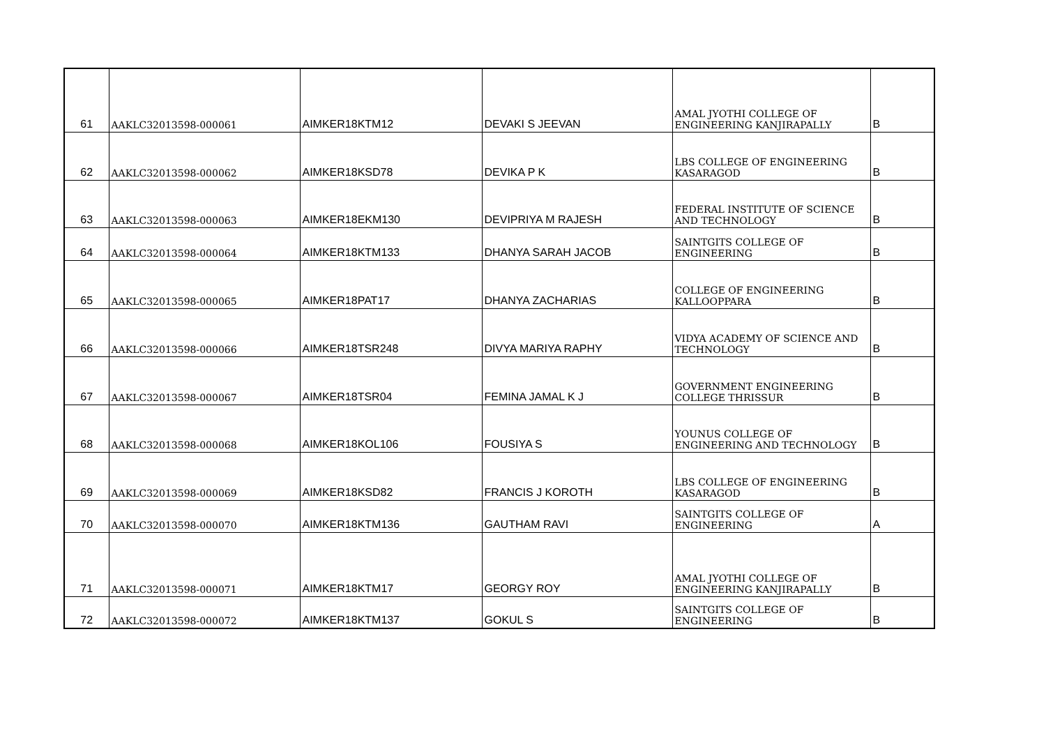| 61 | AAKLC32013598-000061 | AIMKER18KTM12 | DEVAKI S JEEVAN | AMAL JYOTHI COLLEGE OF ENGINEERING KANJIRAPALLY | B |
| 62 | AAKLC32013598-000062 | AIMKER18KSD78 | DEVIKA P K | LBS COLLEGE OF ENGINEERING KASARAGOD | B |
| 63 | AAKLC32013598-000063 | AIMKER18EKM130 | DEVIPRIYA M RAJESH | FEDERAL INSTITUTE OF SCIENCE AND TECHNOLOGY | B |
| 64 | AAKLC32013598-000064 | AIMKER18KTM133 | DHANYA SARAH JACOB | SAINTGITS COLLEGE OF ENGINEERING | B |
| 65 | AAKLC32013598-000065 | AIMKER18PAT17 | DHANYA ZACHARIAS | COLLEGE OF ENGINEERING KALLOOPPARA | B |
| 66 | AAKLC32013598-000066 | AIMKER18TSR248 | DIVYA MARIYA RAPHY | VIDYA ACADEMY OF SCIENCE AND TECHNOLOGY | B |
| 67 | AAKLC32013598-000067 | AIMKER18TSR04 | FEMINA JAMAL K J | GOVERNMENT ENGINEERING COLLEGE THRISSUR | B |
| 68 | AAKLC32013598-000068 | AIMKER18KOL106 | FOUSIYA S | YOUNUS COLLEGE OF ENGINEERING AND TECHNOLOGY | B |
| 69 | AAKLC32013598-000069 | AIMKER18KSD82 | FRANCIS J KOROTH | LBS COLLEGE OF ENGINEERING KASARAGOD | B |
| 70 | AAKLC32013598-000070 | AIMKER18KTM136 | GAUTHAM RAVI | SAINTGITS COLLEGE OF ENGINEERING | A |
| 71 | AAKLC32013598-000071 | AIMKER18KTM17 | GEORGY ROY | AMAL JYOTHI COLLEGE OF ENGINEERING KANJIRAPALLY | B |
| 72 | AAKLC32013598-000072 | AIMKER18KTM137 | GOKUL S | SAINTGITS COLLEGE OF ENGINEERING | B |